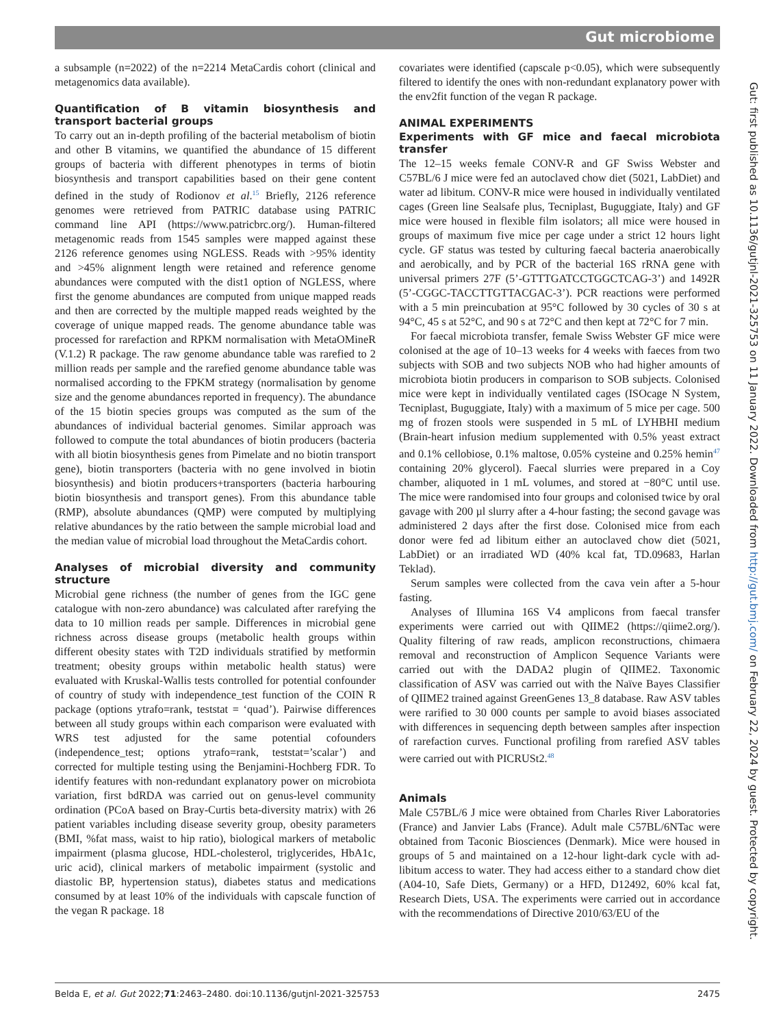Gut microbiome
a subsample (n=2022) of the n=2214 MetaCardis cohort (clinical and metagenomics data available).
Quantification of B vitamin biosynthesis and transport bacterial groups
To carry out an in-depth profiling of the bacterial metabolism of biotin and other B vitamins, we quantified the abundance of 15 different groups of bacteria with different phenotypes in terms of biotin biosynthesis and transport capabilities based on their gene content defined in the study of Rodionov et al.<sup>15</sup> Briefly, 2126 reference genomes were retrieved from PATRIC database using PATRIC command line API (https://www.patricbrc.org/). Human-filtered metagenomic reads from 1545 samples were mapped against these 2126 reference genomes using NGLESS. Reads with >95% identity and >45% alignment length were retained and reference genome abundances were computed with the dist1 option of NGLESS, where first the genome abundances are computed from unique mapped reads and then are corrected by the multiple mapped reads weighted by the coverage of unique mapped reads. The genome abundance table was processed for rarefaction and RPKM normalisation with MetaOMineR (V.1.2) R package. The raw genome abundance table was rarefied to 2 million reads per sample and the rarefied genome abundance table was normalised according to the FPKM strategy (normalisation by genome size and the genome abundances reported in frequency). The abundance of the 15 biotin species groups was computed as the sum of the abundances of individual bacterial genomes. Similar approach was followed to compute the total abundances of biotin producers (bacteria with all biotin biosynthesis genes from Pimelate and no biotin transport gene), biotin transporters (bacteria with no gene involved in biotin biosynthesis) and biotin producers+transporters (bacteria harbouring biotin biosynthesis and transport genes). From this abundance table (RMP), absolute abundances (QMP) were computed by multiplying relative abundances by the ratio between the sample microbial load and the median value of microbial load throughout the MetaCardis cohort.
Analyses of microbial diversity and community structure
Microbial gene richness (the number of genes from the IGC gene catalogue with non-zero abundance) was calculated after rarefying the data to 10 million reads per sample. Differences in microbial gene richness across disease groups (metabolic health groups within different obesity states with T2D individuals stratified by metformin treatment; obesity groups within metabolic health status) were evaluated with Kruskal-Wallis tests controlled for potential confounder of country of study with independence_test function of the COIN R package (options ytrafo=rank, teststat = ‘quad’). Pairwise differences between all study groups within each comparison were evaluated with WRS test adjusted for the same potential cofounders (independence_test; options ytrafo=rank, teststat=’scalar’) and corrected for multiple testing using the Benjamini-Hochberg FDR. To identify features with non-redundant explanatory power on microbiota variation, first bdRDA was carried out on genus-level community ordination (PCoA based on Bray-Curtis beta-diversity matrix) with 26 patient variables including disease severity group, obesity parameters (BMI, %fat mass, waist to hip ratio), biological markers of metabolic impairment (plasma glucose, HDL-cholesterol, triglycerides, HbA1c, uric acid), clinical markers of metabolic impairment (systolic and diastolic BP, hypertension status), diabetes status and medications consumed by at least 10% of the individuals with capscale function of the vegan R package. 18
covariates were identified (capscale p<0.05), which were subsequently filtered to identify the ones with non-redundant explanatory power with the env2fit function of the vegan R package.
ANIMAL EXPERIMENTS
Experiments with GF mice and faecal microbiota transfer
The 12–15 weeks female CONV-R and GF Swiss Webster and C57BL/6 J mice were fed an autoclaved chow diet (5021, LabDiet) and water ad libitum. CONV-R mice were housed in individually ventilated cages (Green line Sealsafe plus, Tecniplast, Buguggiate, Italy) and GF mice were housed in flexible film isolators; all mice were housed in groups of maximum five mice per cage under a strict 12 hours light cycle. GF status was tested by culturing faecal bacteria anaerobically and aerobically, and by PCR of the bacterial 16S rRNA gene with universal primers 27F (5’-GTTTGATCCTGGCTCAG-3’) and 1492R (5’-CGGC-TACCTTGTTACGAC-3’). PCR reactions were performed with a 5 min preincubation at 95°C followed by 30 cycles of 30 s at 94°C, 45 s at 52°C, and 90 s at 72°C and then kept at 72°C for 7 min.
For faecal microbiota transfer, female Swiss Webster GF mice were colonised at the age of 10–13 weeks for 4 weeks with faeces from two subjects with SOB and two subjects NOB who had higher amounts of microbiota biotin producers in comparison to SOB subjects. Colonised mice were kept in individually ventilated cages (ISOcage N System, Tecniplast, Buguggiate, Italy) with a maximum of 5 mice per cage. 500 mg of frozen stools were suspended in 5 mL of LYHBHI medium (Brain-heart infusion medium supplemented with 0.5% yeast extract and 0.1% cellobiose, 0.1% maltose, 0.05% cysteine and 0.25% hemin<sup>47</sup> containing 20% glycerol). Faecal slurries were prepared in a Coy chamber, aliquoted in 1 mL volumes, and stored at −80°C until use. The mice were randomised into four groups and colonised twice by oral gavage with 200 µl slurry after a 4-hour fasting; the second gavage was administered 2 days after the first dose. Colonised mice from each donor were fed ad libitum either an autoclaved chow diet (5021, LabDiet) or an irradiated WD (40% kcal fat, TD.09683, Harlan Teklad).
Serum samples were collected from the cava vein after a 5-hour fasting.
Analyses of Illumina 16S V4 amplicons from faecal transfer experiments were carried out with QIIME2 (https://qiime2.org/). Quality filtering of raw reads, amplicon reconstructions, chimaera removal and reconstruction of Amplicon Sequence Variants were carried out with the DADA2 plugin of QIIME2. Taxonomic classification of ASV was carried out with the Naïve Bayes Classifier of QIIME2 trained against GreenGenes 13_8 database. Raw ASV tables were rarified to 30 000 counts per sample to avoid biases associated with differences in sequencing depth between samples after inspection of rarefaction curves. Functional profiling from rarefied ASV tables were carried out with PICRUSt2.<sup>48</sup>
Animals
Male C57BL/6 J mice were obtained from Charles River Laboratories (France) and Janvier Labs (France). Adult male C57BL/6NTac were obtained from Taconic Biosciences (Denmark). Mice were housed in groups of 5 and maintained on a 12-hour light-dark cycle with ad-libitum access to water. They had access either to a standard chow diet (A04-10, Safe Diets, Germany) or a HFD, D12492, 60% kcal fat, Research Diets, USA. The experiments were carried out in accordance with the recommendations of Directive 2010/63/EU of the
Gut: first published as 10.1136/gutjnl-2021-325753 on 11 January 2022. Downloaded from http://gut.bmj.com/ on February 22, 2024 by guest. Protected by copyright.
Belda E, et al. Gut 2022;71:2463–2480. doi:10.1136/gutjnl-2021-325753 2475